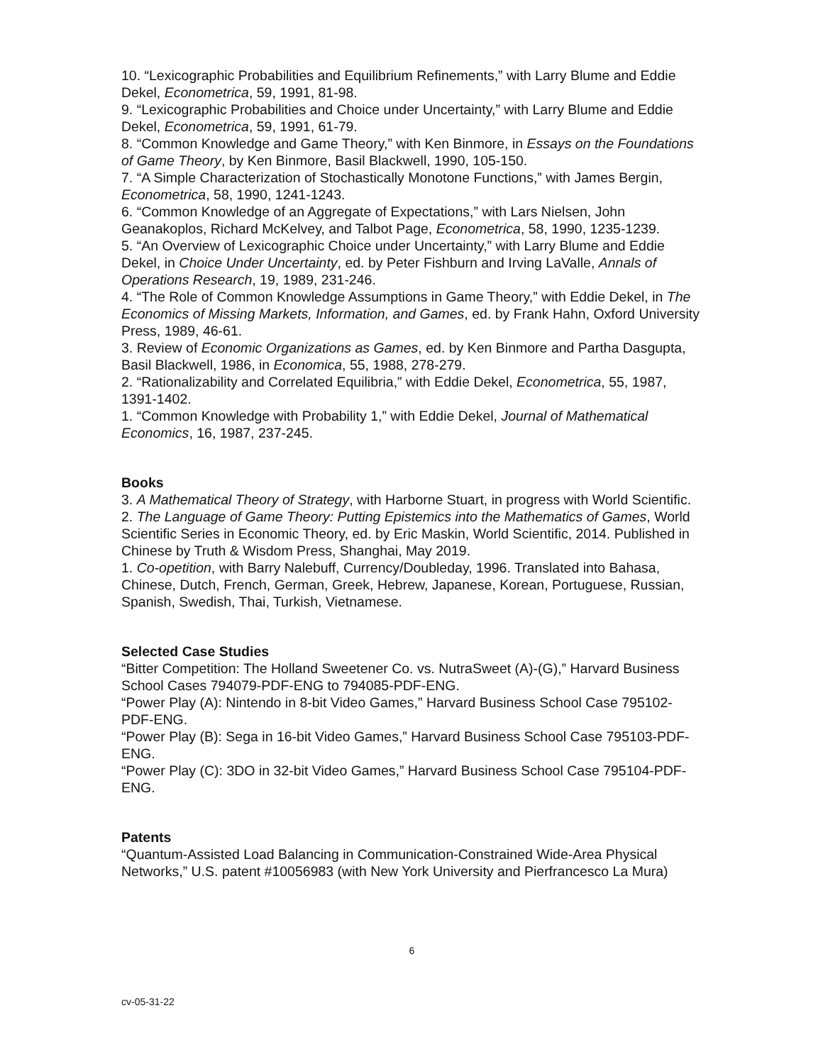10. “Lexicographic Probabilities and Equilibrium Refinements,” with Larry Blume and Eddie Dekel, Econometrica, 59, 1991, 81-98.
9. “Lexicographic Probabilities and Choice under Uncertainty,” with Larry Blume and Eddie Dekel, Econometrica, 59, 1991, 61-79.
8. “Common Knowledge and Game Theory,” with Ken Binmore, in Essays on the Foundations of Game Theory, by Ken Binmore, Basil Blackwell, 1990, 105-150.
7. “A Simple Characterization of Stochastically Monotone Functions,” with James Bergin, Econometrica, 58, 1990, 1241-1243.
6. “Common Knowledge of an Aggregate of Expectations,” with Lars Nielsen, John Geanakoplos, Richard McKelvey, and Talbot Page, Econometrica, 58, 1990, 1235-1239.
5. “An Overview of Lexicographic Choice under Uncertainty,” with Larry Blume and Eddie Dekel, in Choice Under Uncertainty, ed. by Peter Fishburn and Irving LaValle, Annals of Operations Research, 19, 1989, 231-246.
4. “The Role of Common Knowledge Assumptions in Game Theory,” with Eddie Dekel, in The Economics of Missing Markets, Information, and Games, ed. by Frank Hahn, Oxford University Press, 1989, 46-61.
3. Review of Economic Organizations as Games, ed. by Ken Binmore and Partha Dasgupta, Basil Blackwell, 1986, in Economica, 55, 1988, 278-279.
2. “Rationalizability and Correlated Equilibria,” with Eddie Dekel, Econometrica, 55, 1987, 1391-1402.
1. “Common Knowledge with Probability 1,” with Eddie Dekel, Journal of Mathematical Economics, 16, 1987, 237-245.
Books
3. A Mathematical Theory of Strategy, with Harborne Stuart, in progress with World Scientific.
2. The Language of Game Theory: Putting Epistemics into the Mathematics of Games, World Scientific Series in Economic Theory, ed. by Eric Maskin, World Scientific, 2014. Published in Chinese by Truth & Wisdom Press, Shanghai, May 2019.
1. Co-opetition, with Barry Nalebuff, Currency/Doubleday, 1996. Translated into Bahasa, Chinese, Dutch, French, German, Greek, Hebrew, Japanese, Korean, Portuguese, Russian, Spanish, Swedish, Thai, Turkish, Vietnamese.
Selected Case Studies
“Bitter Competition: The Holland Sweetener Co. vs. NutraSweet (A)-(G),” Harvard Business School Cases 794079-PDF-ENG to 794085-PDF-ENG.
“Power Play (A): Nintendo in 8-bit Video Games,” Harvard Business School Case 795102-PDF-ENG.
“Power Play (B): Sega in 16-bit Video Games,” Harvard Business School Case 795103-PDF-ENG.
“Power Play (C): 3DO in 32-bit Video Games,” Harvard Business School Case 795104-PDF-ENG.
Patents
“Quantum-Assisted Load Balancing in Communication-Constrained Wide-Area Physical Networks,” U.S. patent #10056983 (with New York University and Pierfrancesco La Mura)
6
cv-05-31-22